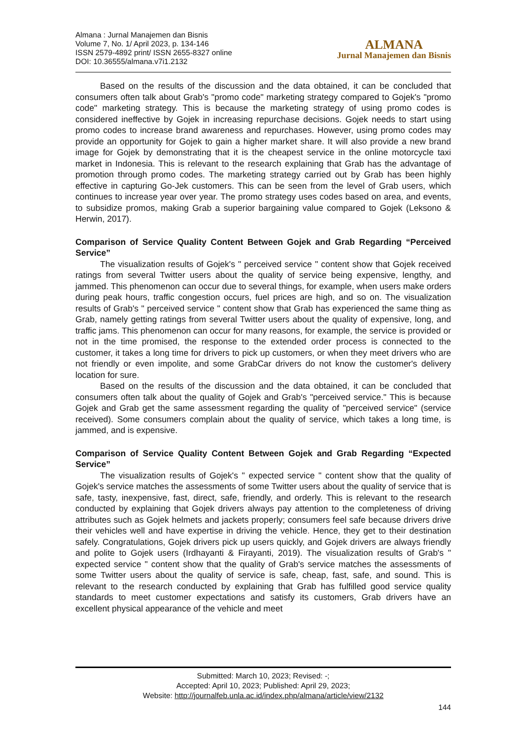Almana : Jurnal Manajemen dan Bisnis
Volume 7, No. 1/ April 2023, p. 134-146
ISSN 2579-4892 print/ ISSN 2655-8327 online
DOI: 10.36555/almana.v7i1.2132
ALMANA
Jurnal Manajemen dan Bisnis
Based on the results of the discussion and the data obtained, it can be concluded that consumers often talk about Grab's "promo code" marketing strategy compared to Gojek's "promo code" marketing strategy. This is because the marketing strategy of using promo codes is considered ineffective by Gojek in increasing repurchase decisions. Gojek needs to start using promo codes to increase brand awareness and repurchases. However, using promo codes may provide an opportunity for Gojek to gain a higher market share. It will also provide a new brand image for Gojek by demonstrating that it is the cheapest service in the online motorcycle taxi market in Indonesia. This is relevant to the research explaining that Grab has the advantage of promotion through promo codes. The marketing strategy carried out by Grab has been highly effective in capturing Go-Jek customers. This can be seen from the level of Grab users, which continues to increase year over year. The promo strategy uses codes based on area, and events, to subsidize promos, making Grab a superior bargaining value compared to Gojek (Leksono & Herwin, 2017).
Comparison of Service Quality Content Between Gojek and Grab Regarding “Perceived Service”
The visualization results of Gojek's " perceived service " content show that Gojek received ratings from several Twitter users about the quality of service being expensive, lengthy, and jammed. This phenomenon can occur due to several things, for example, when users make orders during peak hours, traffic congestion occurs, fuel prices are high, and so on. The visualization results of Grab's " perceived service " content show that Grab has experienced the same thing as Grab, namely getting ratings from several Twitter users about the quality of expensive, long, and traffic jams. This phenomenon can occur for many reasons, for example, the service is provided or not in the time promised, the response to the extended order process is connected to the customer, it takes a long time for drivers to pick up customers, or when they meet drivers who are not friendly or even impolite, and some GrabCar drivers do not know the customer's delivery location for sure.
Based on the results of the discussion and the data obtained, it can be concluded that consumers often talk about the quality of Gojek and Grab's "perceived service." This is because Gojek and Grab get the same assessment regarding the quality of "perceived service" (service received). Some consumers complain about the quality of service, which takes a long time, is jammed, and is expensive.
Comparison of Service Quality Content Between Gojek and Grab Regarding “Expected Service”
The visualization results of Gojek's " expected service " content show that the quality of Gojek's service matches the assessments of some Twitter users about the quality of service that is safe, tasty, inexpensive, fast, direct, safe, friendly, and orderly. This is relevant to the research conducted by explaining that Gojek drivers always pay attention to the completeness of driving attributes such as Gojek helmets and jackets properly; consumers feel safe because drivers drive their vehicles well and have expertise in driving the vehicle. Hence, they get to their destination safely. Congratulations, Gojek drivers pick up users quickly, and Gojek drivers are always friendly and polite to Gojek users (Irdhayanti & Firayanti, 2019). The visualization results of Grab's " expected service " content show that the quality of Grab's service matches the assessments of some Twitter users about the quality of service is safe, cheap, fast, safe, and sound. This is relevant to the research conducted by explaining that Grab has fulfilled good service quality standards to meet customer expectations and satisfy its customers, Grab drivers have an excellent physical appearance of the vehicle and meet
Submitted: March 10, 2023; Revised: -;
Accepted: April 10, 2023; Published: April 29, 2023;
Website: http://journalfeb.unla.ac.id/index.php/almana/article/view/2132
144